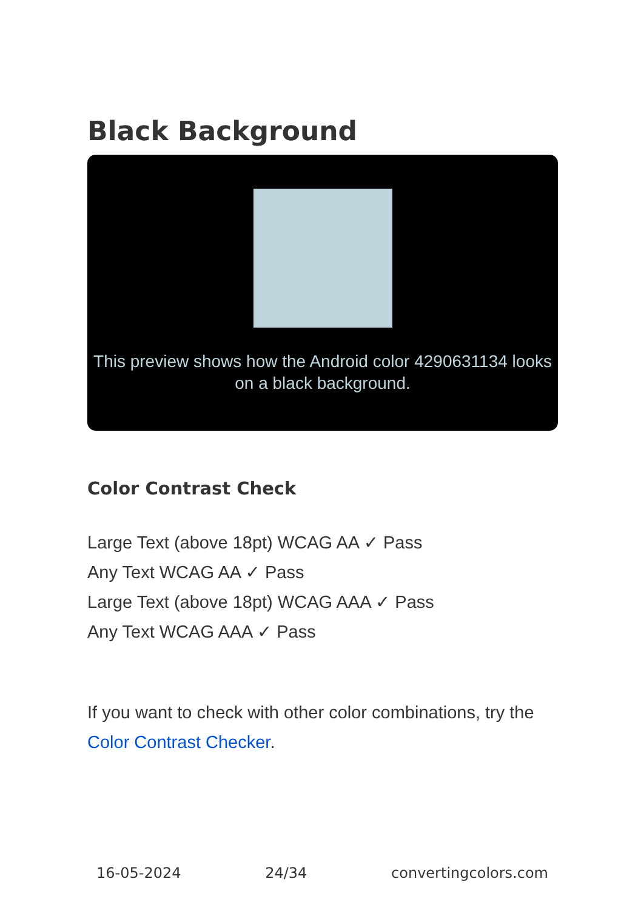Black Background
This preview shows how the Android color 4290631134 looks on a black background.
Color Contrast Check
Large Text (above 18pt) WCAG AA ✓ Pass
Any Text WCAG AA ✓ Pass
Large Text (above 18pt) WCAG AAA ✓ Pass
Any Text WCAG AAA ✓ Pass
If you want to check with other color combinations, try the Color Contrast Checker.
16-05-2024 24/34 convertingcolors.com